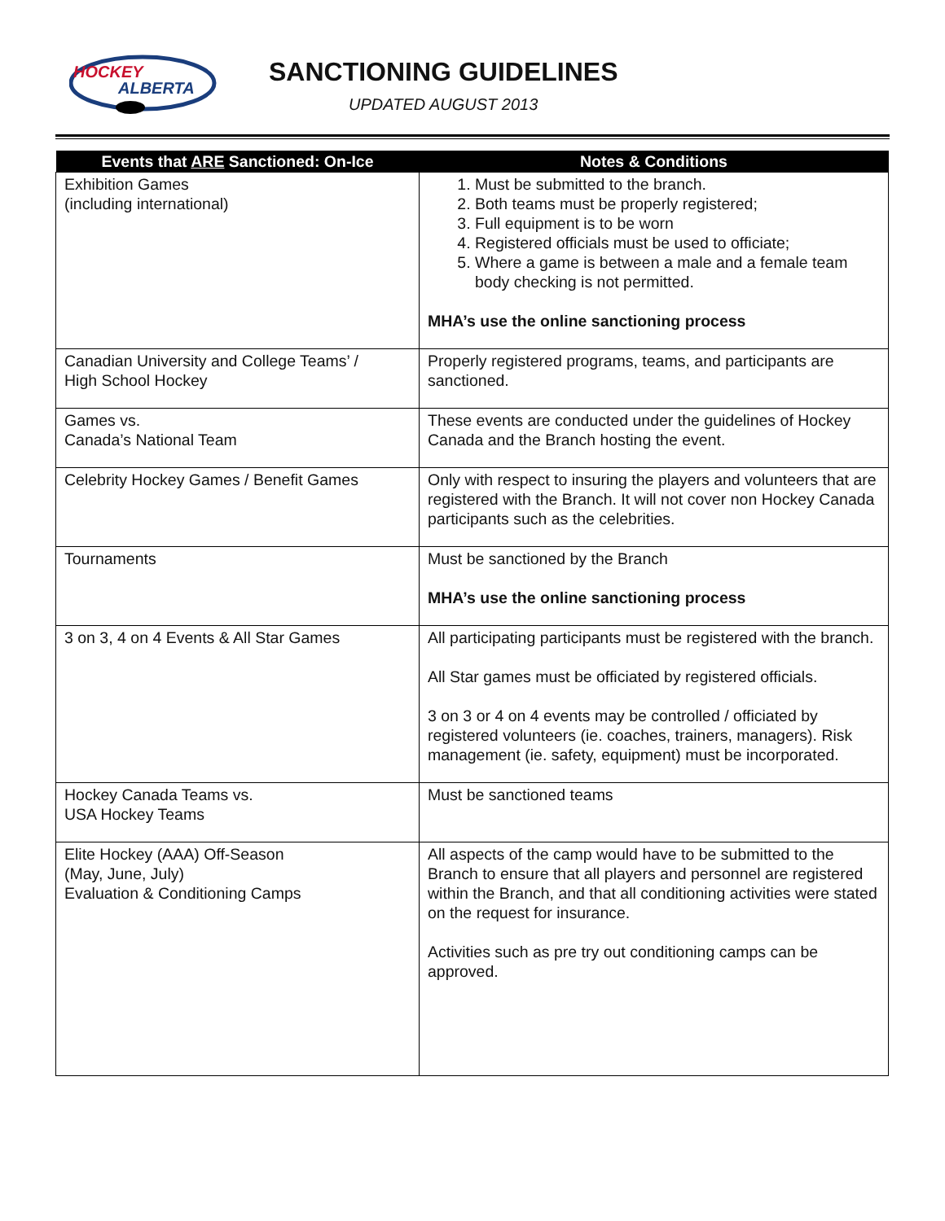HOCKEY
ALBERTA
SANCTIONING GUIDELINES
UPDATED AUGUST 2013
| Events that ARE Sanctioned: On-Ice | Notes & Conditions |
| --- | --- |
| Exhibition Games (including international) | 1. Must be submitted to the branch. 2. Both teams must be properly registered; 3. Full equipment is to be worn 4. Registered officials must be used to officiate; 5. Where a game is between a male and a female team body checking is not permitted. MHA’s use the online sanctioning process |
| Canadian University and College Teams’ / High School Hockey | Properly registered programs, teams, and participants are sanctioned. |
| Games vs. Canada’s National Team | These events are conducted under the guidelines of Hockey Canada and the Branch hosting the event. |
| Celebrity Hockey Games / Benefit Games | Only with respect to insuring the players and volunteers that are registered with the Branch. It will not cover non Hockey Canada participants such as the celebrities. |
| Tournaments | Must be sanctioned by the Branch MHA’s use the online sanctioning process |
| 3 on 3, 4 on 4 Events & All Star Games | All participating participants must be registered with the branch. All Star games must be officiated by registered officials. 3 on 3 or 4 on 4 events may be controlled / officiated by registered volunteers (ie. coaches, trainers, managers). Risk management (ie. safety, equipment) must be incorporated. |
| Hockey Canada Teams vs. USA Hockey Teams | Must be sanctioned teams |
| Elite Hockey (AAA) Off-Season (May, June, July) Evaluation & Conditioning Camps | All aspects of the camp would have to be submitted to the Branch to ensure that all players and personnel are registered within the Branch, and that all conditioning activities were stated on the request for insurance. Activities such as pre try out conditioning camps can be approved. |